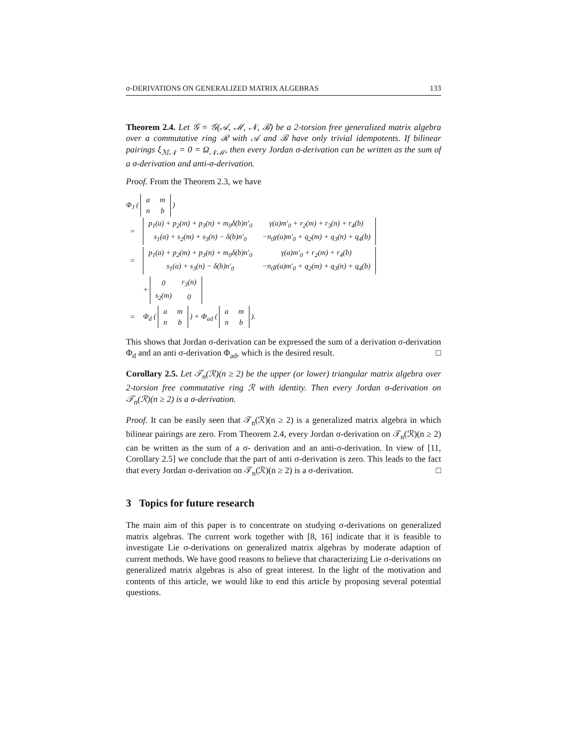σ-DERIVATIONS ON GENERALIZED MATRIX ALGEBRAS 133
Theorem 2.4. Let 𝒢 = 𝒢(𝒜, ℳ, 𝒩, ℬ) be a 2-torsion free generalized matrix algebra over a commutative ring ℛ with 𝒜 and ℬ have only trivial idempotents. If bilinear pairings ξ<sub>ℳ𝒩</sub> = 0 = Ω<sub>𝒩ℳ</sub>, then every Jordan σ-derivation can be written as the sum of a σ-derivation and anti-σ-derivation.
Proof. From the Theorem 2.3, we have
Φ<sub>J</sub> (
| a | m |
| n | b |
)
| = | / p<sub>1</sub>(a) + p<sub>2</sub>(m) + p<sub>3</sub>(n) + m<sub>0</sub>δ(b)n′<sub>0</sub> / γ(a)m′<sub>0</sub> + r<sub>2</sub>(m) + r<sub>3</sub>(n) + r<sub>4</sub>(b) / / s<sub>1</sub>(a) + s<sub>2</sub>(m) + s<sub>3</sub>(n) − δ(b)n′<sub>0</sub> / −n<sub>0</sub>γ(a)m′<sub>0</sub> + q<sub>2</sub>(m) + q<sub>3</sub>(n) + q<sub>4</sub>(b) / |
| = | / p<sub>1</sub>(a) + p<sub>2</sub>(m) + p<sub>3</sub>(n) + m<sub>0</sub>δ(b)n′<sub>0</sub> / γ(a)m′<sub>0</sub> + r<sub>2</sub>(m) + r<sub>4</sub>(b) / / s<sub>1</sub>(a) + s<sub>3</sub>(n) − δ(b)n′<sub>0</sub> / −n<sub>0</sub>γ(a)m′<sub>0</sub> + q<sub>2</sub>(m) + q<sub>3</sub>(n) + q<sub>4</sub>(b) / |
| | + / 0 / r<sub>3</sub>(n) / / s<sub>2</sub>(m) / 0 / |
| = | Φ<sub>d</sub> ( / a / m / / n / b / ) + Φ<sub>ad</sub> ( / a / m / / n / b / ). |
This shows that Jordan σ-derivation can be expressed the sum of a derivation σ-derivation Φ<sub>d</sub> and an anti σ-derivation Φ<sub>ad</sub>, which is the desired result. □
Corollary 2.5. Let 𝒯<sub>n</sub>(ℛ)(n ≥ 2) be the upper (or lower) triangular matrix algebra over 2-torsion free commutative ring ℛ with identity. Then every Jordan σ-derivation on 𝒯<sub>n</sub>(ℛ)(n ≥ 2) is a σ-derivation.
Proof. It can be easily seen that 𝒯<sub>n</sub>(ℛ)(n ≥ 2) is a generalized matrix algebra in which bilinear pairings are zero. From Theorem 2.4, every Jordan σ-derivation on 𝒯<sub>n</sub>(ℛ)(n ≥ 2) can be written as the sum of a σ- derivation and an anti-σ-derivation. In view of [11, Corollary 2.5] we conclude that the part of anti σ-derivation is zero. This leads to the fact that every Jordan σ-derivation on 𝒯<sub>n</sub>(ℛ)(n ≥ 2) is a σ-derivation. □
3 Topics for future research
The main aim of this paper is to concentrate on studying σ-derivations on generalized matrix algebras. The current work together with [8, 16] indicate that it is feasible to investigate Lie σ-derivations on generalized matrix algebras by moderate adaption of current methods. We have good reasons to believe that characterizing Lie σ-derivations on generalized matrix algebras is also of great interest. In the light of the motivation and contents of this article, we would like to end this article by proposing several potential questions.